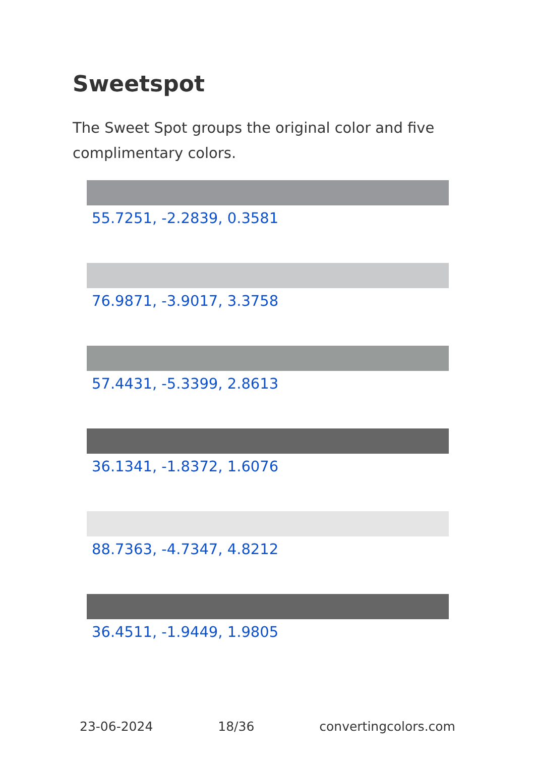Sweetspot
The Sweet Spot groups the original color and five complimentary colors.
55.7251, -2.2839, 0.3581
76.9871, -3.9017, 3.3758
57.4431, -5.3399, 2.8613
36.1341, -1.8372, 1.6076
88.7363, -4.7347, 4.8212
36.4511, -1.9449, 1.9805
23-06-2024 18/36 convertingcolors.com